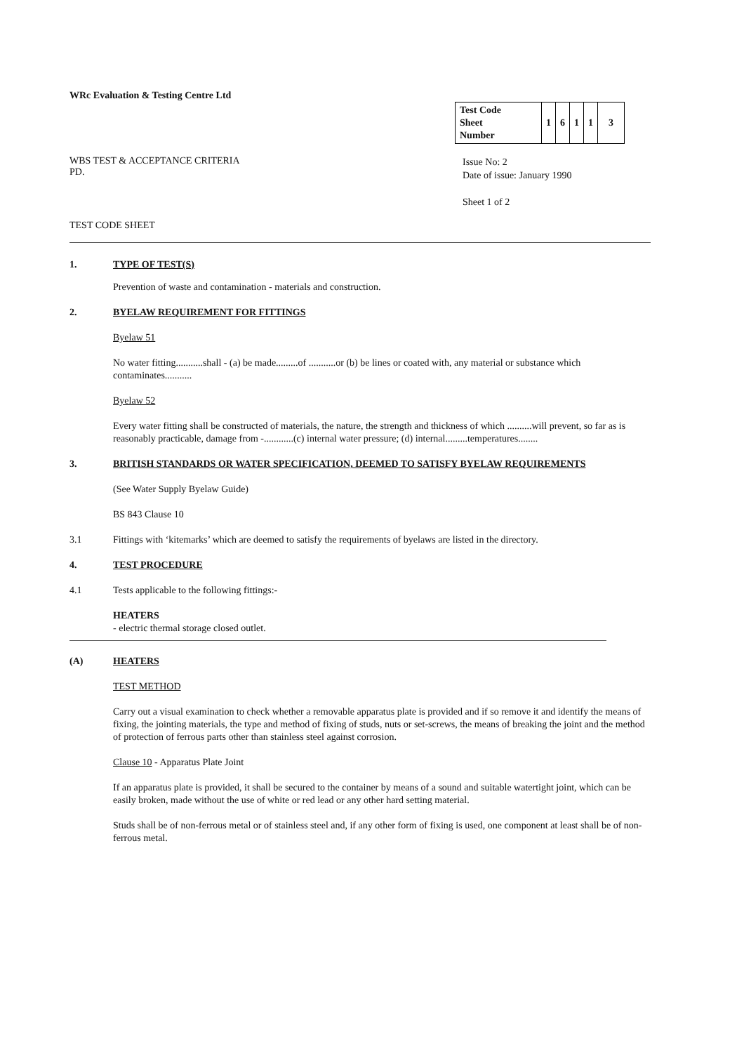WRc Evaluation & Testing Centre Ltd
| Test Code Sheet Number | 1 | 6 | 1 | 1 | 3 |
WBS TEST & ACCEPTANCE CRITERIA
PD.
Issue No: 2
Date of issue: January 1990
Sheet 1 of 2
TEST CODE SHEET
1. TYPE OF TEST(S)
Prevention of waste and contamination - materials and construction.
2. BYELAW REQUIREMENT FOR FITTINGS
Byelaw 51
No water fitting...........shall - (a) be made.........of ...........or (b) be lines or coated with, any material or substance which contaminates...........
Byelaw 52
Every water fitting shall be constructed of materials, the nature, the strength and thickness of which ..........will prevent, so far as is reasonably practicable, damage from -............(c) internal water pressure; (d) internal.........temperatures........
3. BRITISH STANDARDS OR WATER SPECIFICATION, DEEMED TO SATISFY BYELAW REQUIREMENTS
(See Water Supply Byelaw Guide)
BS 843 Clause 10
3.1 Fittings with ‘kitemarks’ which are deemed to satisfy the requirements of byelaws are listed in the directory.
4. TEST PROCEDURE
4.1 Tests applicable to the following fittings:-
HEATERS
- electric thermal storage closed outlet.
(A) HEATERS
TEST METHOD
Carry out a visual examination to check whether a removable apparatus plate is provided and if so remove it and identify the means of fixing, the jointing materials, the type and method of fixing of studs, nuts or set-screws, the means of breaking the joint and the method of protection of ferrous parts other than stainless steel against corrosion.
Clause 10 - Apparatus Plate Joint
If an apparatus plate is provided, it shall be secured to the container by means of a sound and suitable watertight joint, which can be easily broken, made without the use of white or red lead or any other hard setting material.
Studs shall be of non-ferrous metal or of stainless steel and, if any other form of fixing is used, one component at least shall be of non-ferrous metal.